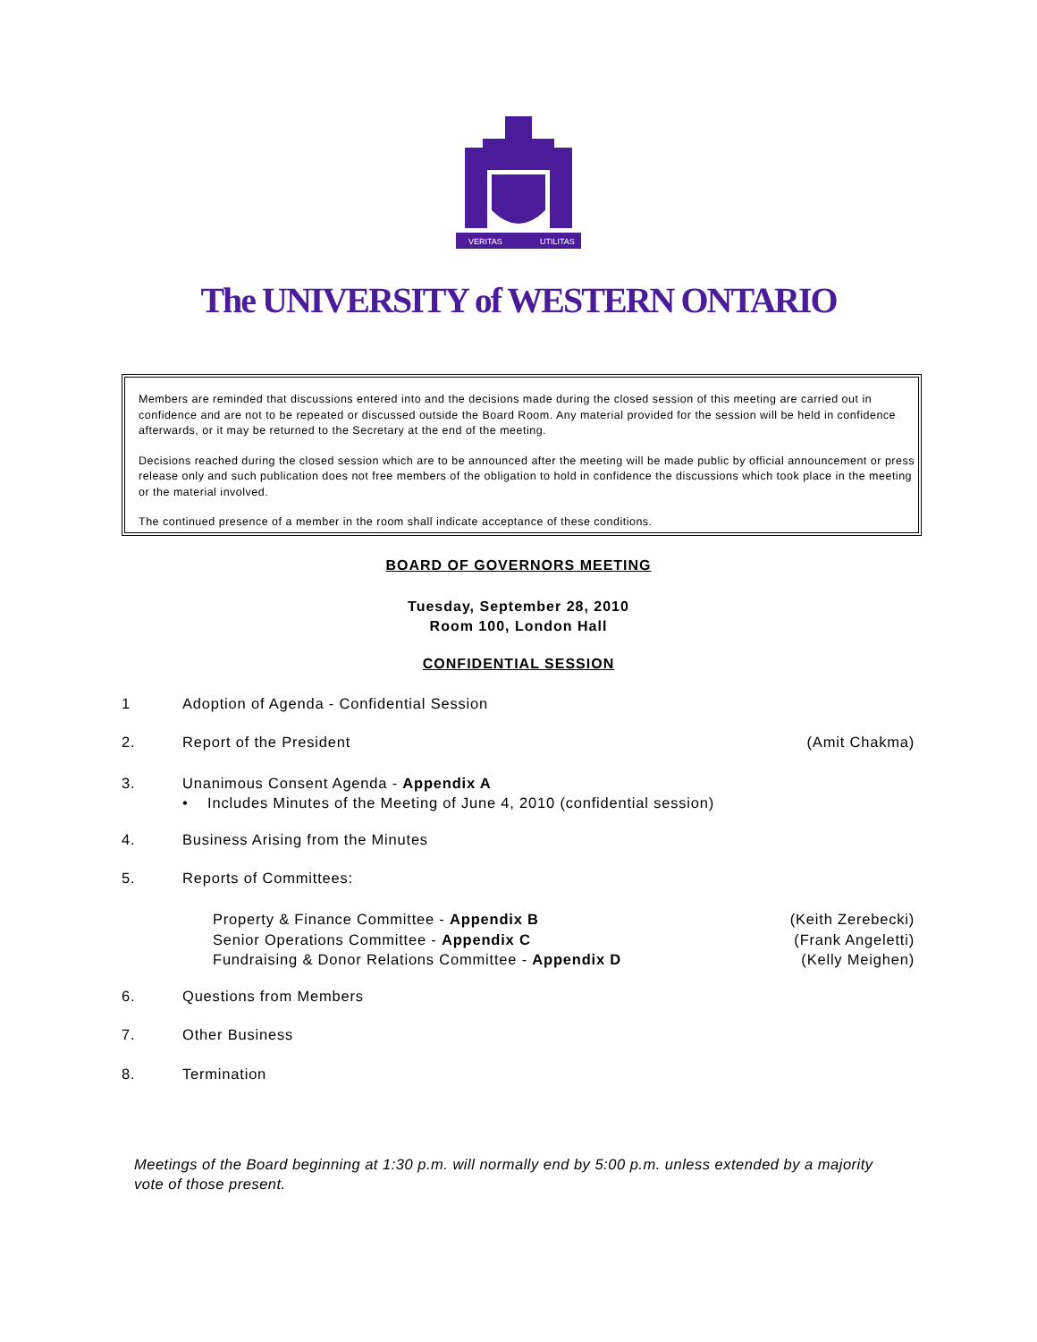VERITAS
UTILITAS
The UNIVERSITY of WESTERN ONTARIO
Members are reminded that discussions entered into and the decisions made during the closed session of this meeting are carried out in confidence and are not to be repeated or discussed outside the Board Room. Any material provided for the session will be held in confidence afterwards, or it may be returned to the Secretary at the end of the meeting.
Decisions reached during the closed session which are to be announced after the meeting will be made public by official announcement or press release only and such publication does not free members of the obligation to hold in confidence the discussions which took place in the meeting or the material involved.
The continued presence of a member in the room shall indicate acceptance of these conditions.
BOARD OF GOVERNORS MEETING
Tuesday, September 28, 2010
Room 100, London Hall
CONFIDENTIAL SESSION
1 Adoption of Agenda - Confidential Session
2. Report of the President (Amit Chakma)
3. Unanimous Consent Agenda - Appendix A
• Includes Minutes of the Meeting of June 4, 2010 (confidential session)
4. Business Arising from the Minutes
5. Reports of Committees:
Property & Finance Committee - Appendix B
Senior Operations Committee - Appendix C
Fundraising & Donor Relations Committee - Appendix D (Keith Zerebecki)
(Frank Angeletti)
(Kelly Meighen)
6. Questions from Members
7. Other Business
8. Termination
Meetings of the Board beginning at 1:30 p.m. will normally end by 5:00 p.m. unless extended by a majority vote of those present.